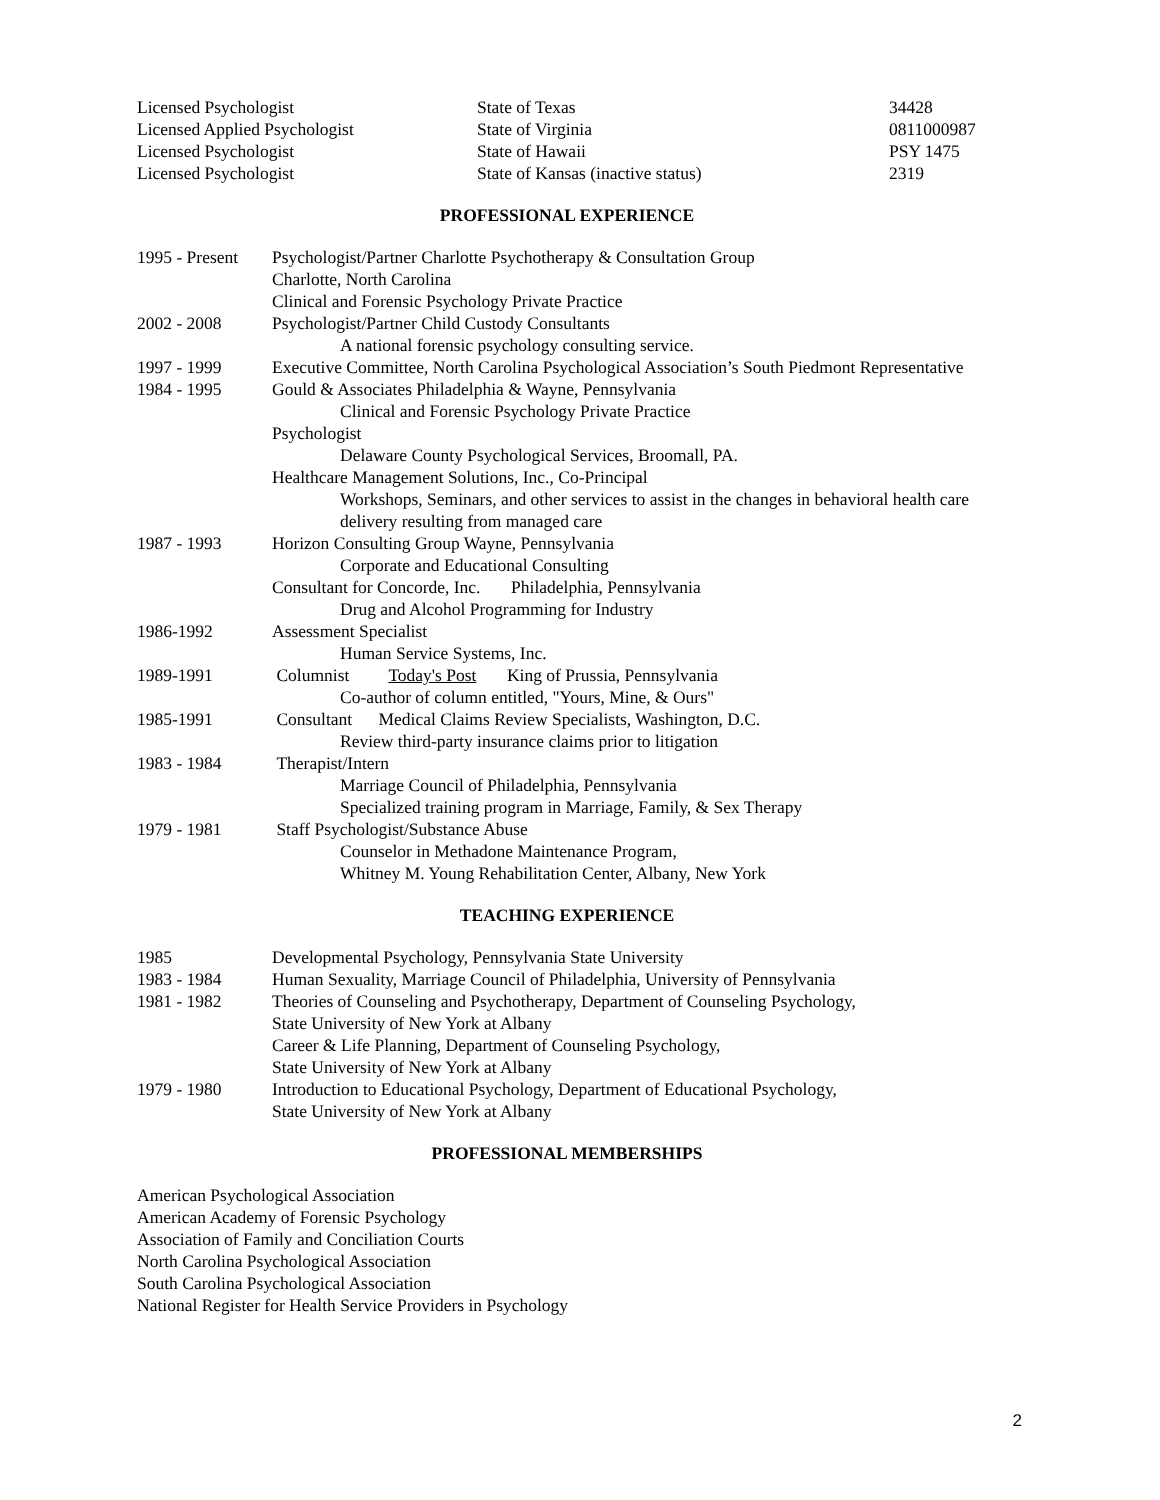| Licensed Psychologist | State of Texas | 34428 |
| Licensed Applied Psychologist | State of Virginia | 0811000987 |
| Licensed Psychologist | State of Hawaii | PSY 1475 |
| Licensed Psychologist | State of Kansas (inactive status) | 2319 |
PROFESSIONAL EXPERIENCE
| 1995 - Present | Psychologist/Partner Charlotte Psychotherapy & Consultation Group Charlotte, North Carolina Clinical and Forensic Psychology Private Practice |
| 2002 - 2008 | Psychologist/Partner Child Custody Consultants A national forensic psychology consulting service. |
| 1997 - 1999 | Executive Committee, North Carolina Psychological Association’s South Piedmont Representative |
| 1984 - 1995 | Gould & Associates Philadelphia & Wayne, Pennsylvania Clinical and Forensic Psychology Private Practice Psychologist Delaware County Psychological Services, Broomall, PA. Healthcare Management Solutions, Inc., Co-Principal Workshops, Seminars, and other services to assist in the changes in behavioral health care delivery resulting from managed care |
| 1987 - 1993 | Horizon Consulting Group Wayne, Pennsylvania Corporate and Educational Consulting Consultant for Concorde, Inc. Philadelphia, Pennsylvania Drug and Alcohol Programming for Industry |
| 1986-1992 | Assessment Specialist Human Service Systems, Inc. |
| 1989-1991 | Columnist Today's Post King of Prussia, Pennsylvania Co-author of column entitled, "Yours, Mine, & Ours" |
| 1985-1991 | Consultant Medical Claims Review Specialists, Washington, D.C. Review third-party insurance claims prior to litigation |
| 1983 - 1984 | Therapist/Intern Marriage Council of Philadelphia, Pennsylvania Specialized training program in Marriage, Family, & Sex Therapy |
| 1979 - 1981 | Staff Psychologist/Substance Abuse Counselor in Methadone Maintenance Program, Whitney M. Young Rehabilitation Center, Albany, New York |
TEACHING EXPERIENCE
| 1985 | Developmental Psychology, Pennsylvania State University |
| 1983 - 1984 | Human Sexuality, Marriage Council of Philadelphia, University of Pennsylvania |
| 1981 - 1982 | Theories of Counseling and Psychotherapy, Department of Counseling Psychology, State University of New York at Albany Career & Life Planning, Department of Counseling Psychology, State University of New York at Albany |
| 1979 - 1980 | Introduction to Educational Psychology, Department of Educational Psychology, State University of New York at Albany |
PROFESSIONAL MEMBERSHIPS
American Psychological Association
American Academy of Forensic Psychology
Association of Family and Conciliation Courts
North Carolina Psychological Association
South Carolina Psychological Association
National Register for Health Service Providers in Psychology
2